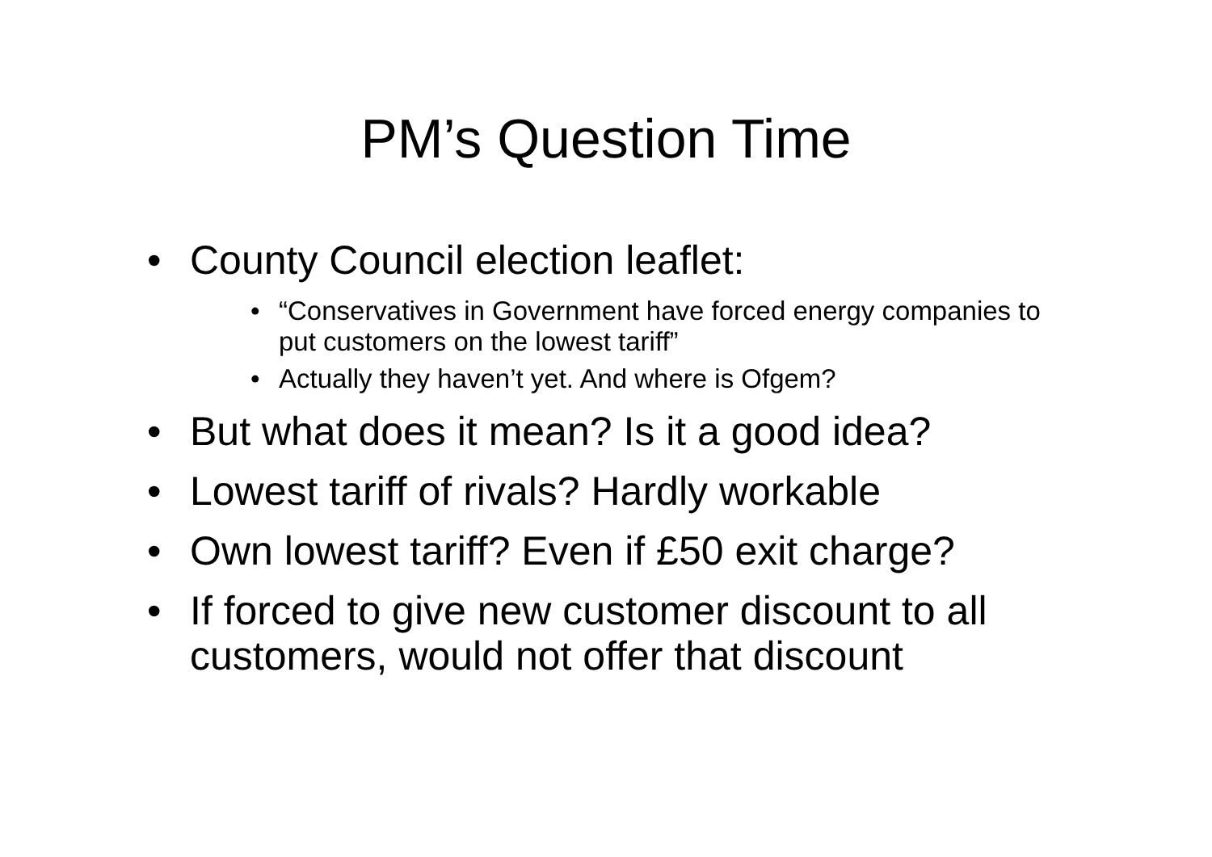PM’s Question Time
• County Council election leaflet:
• “Conservatives in Government have forced energy companies to put customers on the lowest tariff”
• Actually they haven’t yet. And where is Ofgem?
• But what does it mean? Is it a good idea?
• Lowest tariff of rivals? Hardly workable
• Own lowest tariff? Even if £50 exit charge?
• If forced to give new customer discount to all customers, would not offer that discount